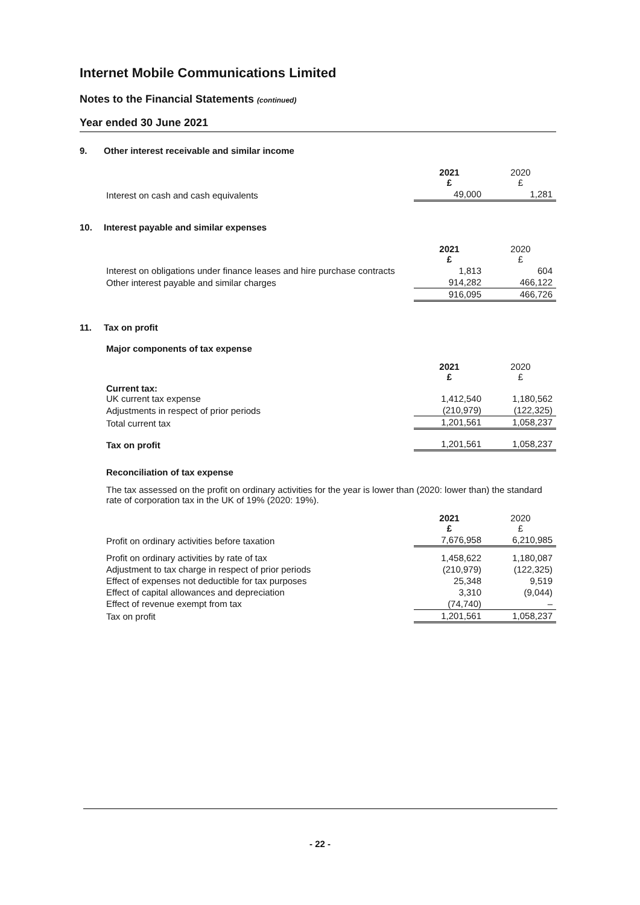Internet Mobile Communications Limited
Notes to the Financial Statements (continued)
Year ended 30 June 2021
9. Other interest receivable and similar income
| | 2021 £ | 2020 £ |
| Interest on cash and cash equivalents | 49,000 | 1,281 |
10. Interest payable and similar expenses
| | 2021 £ | 2020 £ |
| Interest on obligations under finance leases and hire purchase contracts | 1,813 | 604 |
| Other interest payable and similar charges | 914,282 | 466,122 |
| | 916,095 | 466,726 |
11. Tax on profit
Major components of tax expense
| | 2021 £ | 2020 £ |
| Current tax: UK current tax expense | 1,412,540 | 1,180,562 |
| Adjustments in respect of prior periods | (210,979) | (122,325) |
| Total current tax | 1,201,561 | 1,058,237 |
| Tax on profit | 1,201,561 | 1,058,237 |
Reconciliation of tax expense
The tax assessed on the profit on ordinary activities for the year is lower than (2020: lower than) the standard rate of corporation tax in the UK of 19% (2020: 19%).
| | 2021 £ | 2020 £ |
| Profit on ordinary activities before taxation | 7,676,958 | 6,210,985 |
| Profit on ordinary activities by rate of tax | 1,458,622 | 1,180,087 |
| Adjustment to tax charge in respect of prior periods | (210,979) | (122,325) |
| Effect of expenses not deductible for tax purposes | 25,348 | 9,519 |
| Effect of capital allowances and depreciation | 3,310 | (9,044) |
| Effect of revenue exempt from tax | (74,740) | – |
| Tax on profit | 1,201,561 | 1,058,237 |
- 22 -